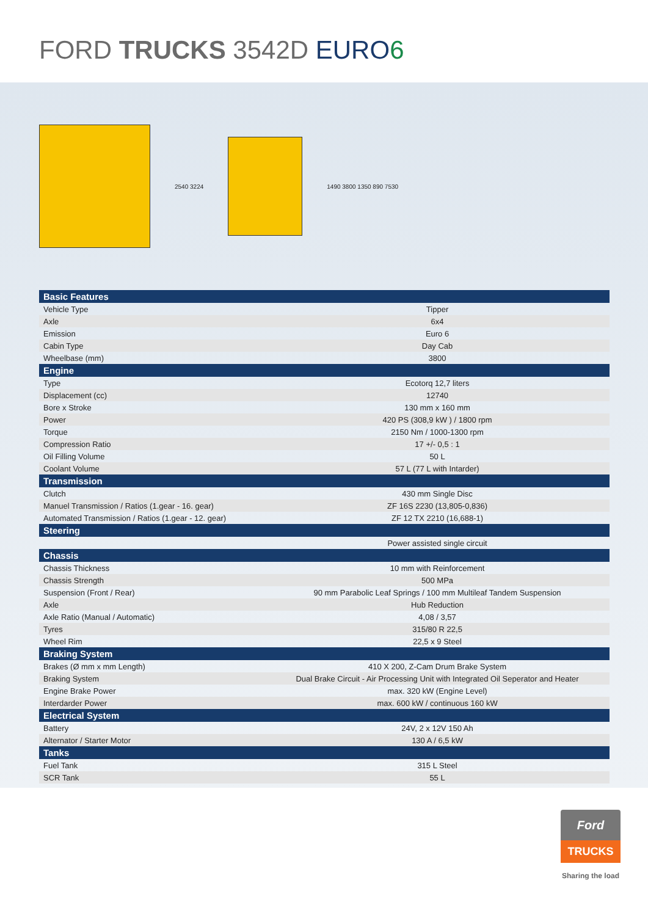FORD TRUCKS 3542D EURO 6
2540 3224 1490 3800 1350 890 7530
| Basic Features | |
| --- | --- |
| Vehicle Type | Tipper |
| Axle | 6x4 |
| Emission | Euro 6 |
| Cabin Type | Day Cab |
| Wheelbase (mm) | 3800 |
| Engine | |
| Type | Ecotorq 12,7 liters |
| Displacement (cc) | 12740 |
| Bore x Stroke | 130 mm x 160 mm |
| Power | 420 PS (308,9 kW ) / 1800 rpm |
| Torque | 2150 Nm / 1000-1300 rpm |
| Compression Ratio | 17 +/- 0,5 : 1 |
| Oil Filling Volume | 50 L |
| Coolant Volume | 57 L (77 L with Intarder) |
| Transmission | |
| Clutch | 430 mm Single Disc |
| Manuel Transmission / Ratios (1.gear - 16. gear) | ZF 16S 2230 (13,805-0,836) |
| Automated Transmission / Ratios (1.gear - 12. gear) | ZF 12 TX 2210 (16,688-1) |
| Steering | |
| | Power assisted single circuit |
| Chassis | |
| Chassis Thickness | 10 mm with Reinforcement |
| Chassis Strength | 500 MPa |
| Suspension (Front / Rear) | 90 mm Parabolic Leaf Springs / 100 mm Multileaf Tandem Suspension |
| Axle | Hub Reduction |
| Axle Ratio (Manual / Automatic) | 4,08 / 3,57 |
| Tyres | 315/80 R 22,5 |
| Wheel Rim | 22,5 x 9 Steel |
| Braking System | |
| Brakes (Ø mm x mm Length) | 410 X 200, Z-Cam Drum Brake System |
| Braking System | Dual Brake Circuit - Air Processing Unit with Integrated Oil Seperator and Heater |
| Engine Brake Power | max. 320 kW (Engine Level) |
| Interdarder Power | max. 600 kW / continuous 160 kW |
| Electrical System | |
| Battery | 24V, 2 x 12V 150 Ah |
| Alternator / Starter Motor | 130 A / 6,5 kW |
| Tanks | |
| Fuel Tank | 315 L Steel |
| SCR Tank | 55 L |
Ford
TRUCKS
Sharing the load